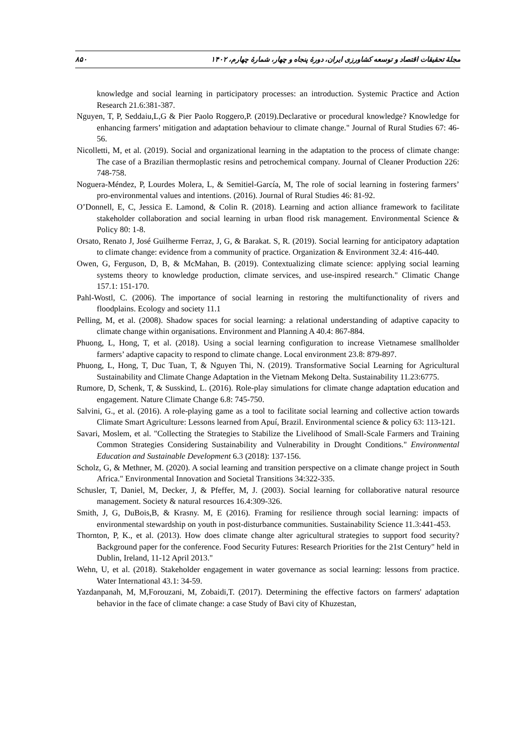مجلهٔ تحقیقات اقتصاد و توسعه کشاورزی ایران، دورهٔ پنجاه و چهار، شمارهٔ چهارم، ۱۴۰۲ ۸۵۰
knowledge and social learning in participatory processes: an introduction. Systemic Practice and Action Research 21.6:381-387.
Nguyen, T, P, Seddaiu,L,G & Pier Paolo Roggero,P. (2019).Declarative or procedural knowledge? Knowledge for enhancing farmers’ mitigation and adaptation behaviour to climate change." Journal of Rural Studies 67: 46-56.
Nicolletti, M, et al. (2019). Social and organizational learning in the adaptation to the process of climate change: The case of a Brazilian thermoplastic resins and petrochemical company. Journal of Cleaner Production 226: 748-758.
Noguera-Méndez, P, Lourdes Molera, L, & Semitiel-García, M, The role of social learning in fostering farmers’ pro-environmental values and intentions. (2016). Journal of Rural Studies 46: 81-92.
O’Donnell, E, C, Jessica E. Lamond, & Colin R. (2018). Learning and action alliance framework to facilitate stakeholder collaboration and social learning in urban flood risk management. Environmental Science & Policy 80: 1-8.
Orsato, Renato J, José Guilherme Ferraz, J, G, & Barakat. S, R. (2019). Social learning for anticipatory adaptation to climate change: evidence from a community of practice. Organization & Environment 32.4: 416-440.
Owen, G, Ferguson, D, B, & McMahan, B. (2019). Contextualizing climate science: applying social learning systems theory to knowledge production, climate services, and use-inspired research." Climatic Change 157.1: 151-170.
Pahl-Wostl, C. (2006). The importance of social learning in restoring the multifunctionality of rivers and floodplains. Ecology and society 11.1
Pelling, M, et al. (2008). Shadow spaces for social learning: a relational understanding of adaptive capacity to climate change within organisations. Environment and Planning A 40.4: 867-884.
Phuong, L, Hong, T, et al. (2018). Using a social learning configuration to increase Vietnamese smallholder farmers’ adaptive capacity to respond to climate change. Local environment 23.8: 879-897.
Phuong, L, Hong, T, Duc Tuan, T, & Nguyen Thi, N. (2019). Transformative Social Learning for Agricultural Sustainability and Climate Change Adaptation in the Vietnam Mekong Delta. Sustainability 11.23:6775.
Rumore, D, Schenk, T, & Susskind, L. (2016). Role-play simulations for climate change adaptation education and engagement. Nature Climate Change 6.8: 745-750.
Salvini, G., et al. (2016). A role-playing game as a tool to facilitate social learning and collective action towards Climate Smart Agriculture: Lessons learned from Apuí, Brazil. Environmental science & policy 63: 113-121.
Savari, Moslem, et al. "Collecting the Strategies to Stabilize the Livelihood of Small-Scale Farmers and Training Common Strategies Considering Sustainability and Vulnerability in Drought Conditions." Environmental Education and Sustainable Development 6.3 (2018): 137-156.
Scholz, G, & Methner, M. (2020). A social learning and transition perspective on a climate change project in South Africa." Environmental Innovation and Societal Transitions 34:322-335.
Schusler, T, Daniel, M, Decker, J, & Pfeffer, M, J. (2003). Social learning for collaborative natural resource management. Society & natural resources 16.4:309-326.
Smith, J, G, DuBois,B, & Krasny. M, E (2016). Framing for resilience through social learning: impacts of environmental stewardship on youth in post-disturbance communities. Sustainability Science 11.3:441-453.
Thornton, P, K., et al. (2013). How does climate change alter agricultural strategies to support food security? Background paper for the conference. Food Security Futures: Research Priorities for the 21st Century" held in Dublin, Ireland, 11-12 April 2013."
Wehn, U, et al. (2018). Stakeholder engagement in water governance as social learning: lessons from practice. Water International 43.1: 34-59.
Yazdanpanah, M, M,Forouzani, M, Zobaidi,T. (2017). Determining the effective factors on farmers' adaptation behavior in the face of climate change: a case Study of Bavi city of Khuzestan,